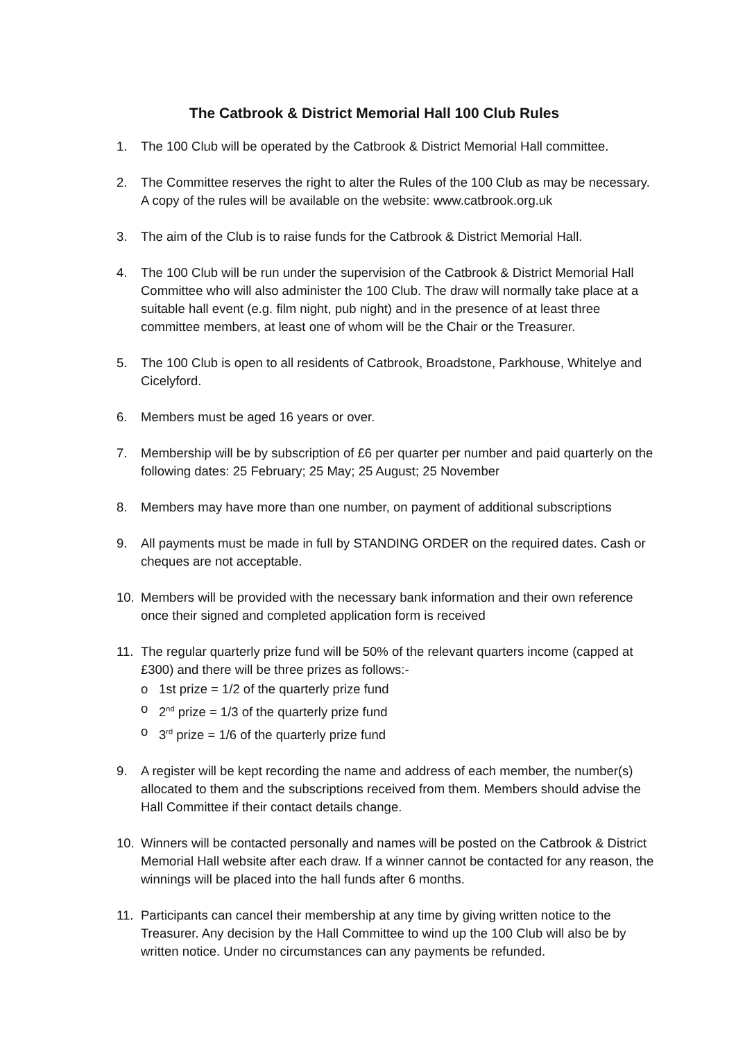The Catbrook & District Memorial Hall 100 Club Rules
1. The 100 Club will be operated by the Catbrook & District Memorial Hall committee.
2. The Committee reserves the right to alter the Rules of the 100 Club as may be necessary. A copy of the rules will be available on the website: www.catbrook.org.uk
3. The aim of the Club is to raise funds for the Catbrook & District Memorial Hall.
4. The 100 Club will be run under the supervision of the Catbrook & District Memorial Hall Committee who will also administer the 100 Club. The draw will normally take place at a suitable hall event (e.g. film night, pub night) and in the presence of at least three committee members, at least one of whom will be the Chair or the Treasurer.
5. The 100 Club is open to all residents of Catbrook, Broadstone, Parkhouse, Whitelye and Cicelyford.
6. Members must be aged 16 years or over.
7. Membership will be by subscription of £6 per quarter per number and paid quarterly on the following dates: 25 February; 25 May; 25 August; 25 November
8. Members may have more than one number, on payment of additional subscriptions
9. All payments must be made in full by STANDING ORDER on the required dates. Cash or cheques are not acceptable.
10. Members will be provided with the necessary bank information and their own reference once their signed and completed application form is received
11. The regular quarterly prize fund will be 50% of the relevant quarters income (capped at £300) and there will be three prizes as follows:-
o 1st prize = 1/2 of the quarterly prize fund
o 2<sup>nd</sup> prize = 1/3 of the quarterly prize fund
o 3<sup>rd</sup> prize = 1/6 of the quarterly prize fund
9. A register will be kept recording the name and address of each member, the number(s) allocated to them and the subscriptions received from them. Members should advise the Hall Committee if their contact details change.
10. Winners will be contacted personally and names will be posted on the Catbrook & District Memorial Hall website after each draw. If a winner cannot be contacted for any reason, the winnings will be placed into the hall funds after 6 months.
11. Participants can cancel their membership at any time by giving written notice to the Treasurer. Any decision by the Hall Committee to wind up the 100 Club will also be by written notice. Under no circumstances can any payments be refunded.